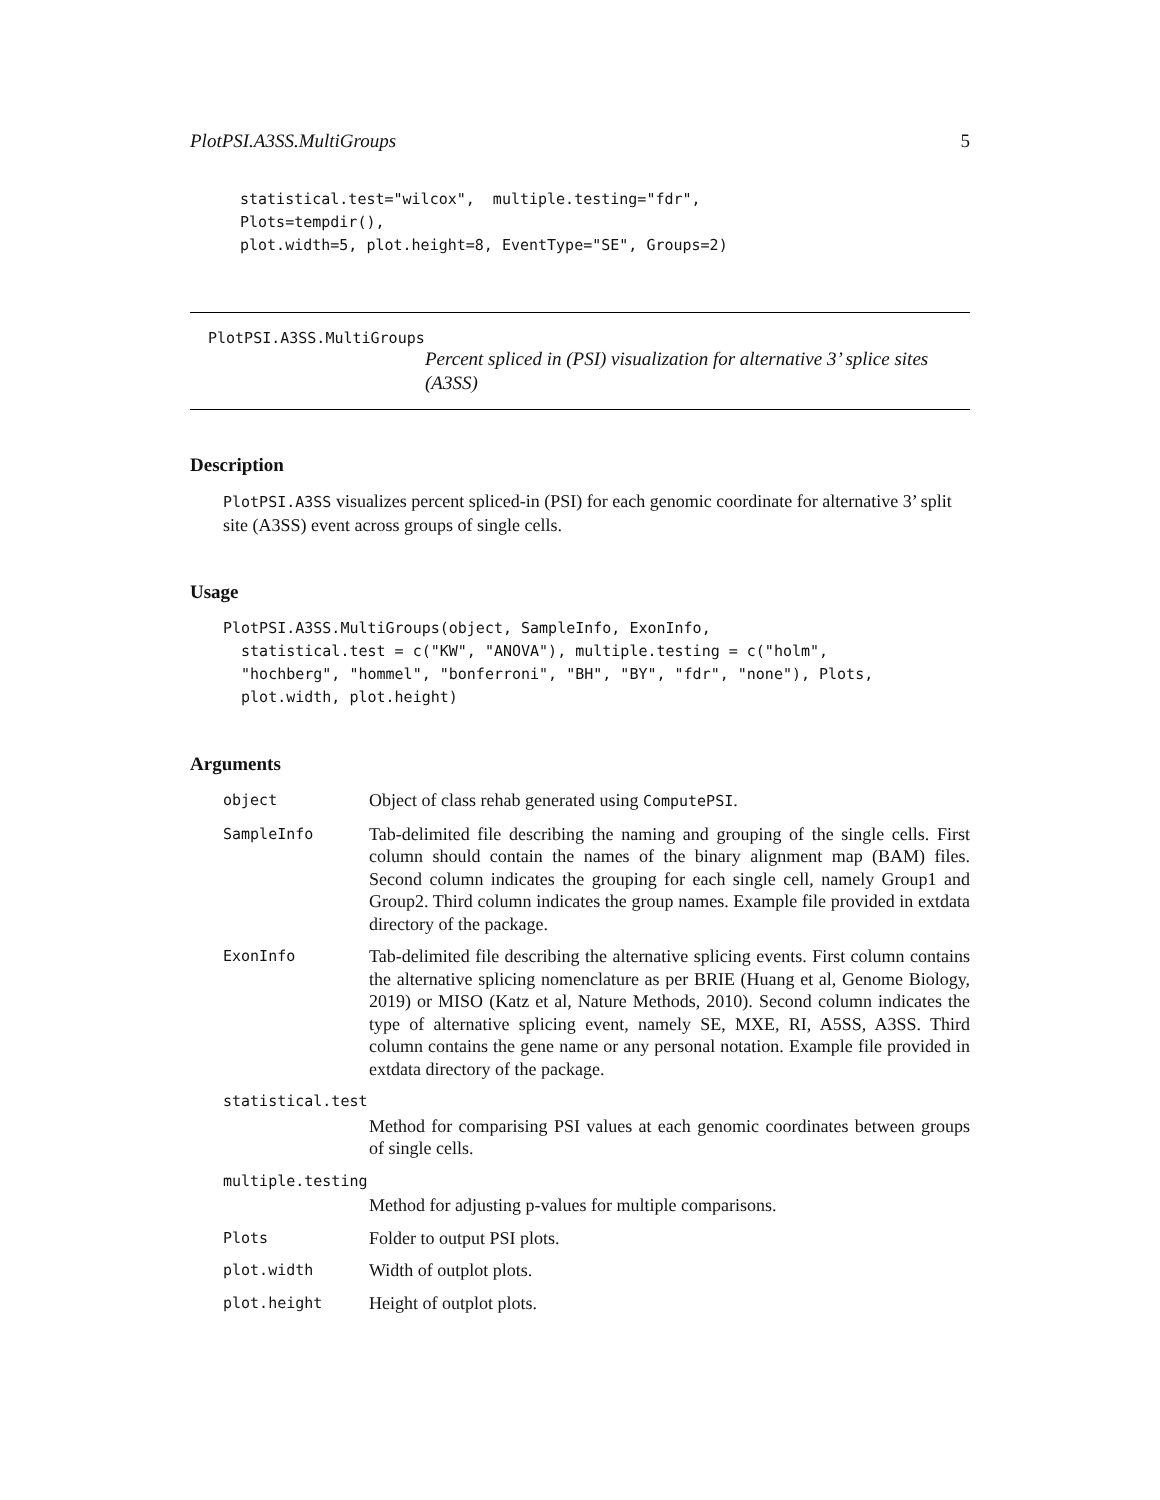PlotPSI.A3SS.MultiGroups 5
statistical.test="wilcox",  multiple.testing="fdr",
Plots=tempdir(),
plot.width=5, plot.height=8, EventType="SE", Groups=2)
PlotPSI.A3SS.MultiGroups
Percent spliced in (PSI) visualization for alternative 3’ splice sites (A3SS)
Description
PlotPSI.A3SS visualizes percent spliced-in (PSI) for each genomic coordinate for alternative 3’ split site (A3SS) event across groups of single cells.
Usage
PlotPSI.A3SS.MultiGroups(object, SampleInfo, ExonInfo,
  statistical.test = c("KW", "ANOVA"), multiple.testing = c("holm",
  "hochberg", "hommel", "bonferroni", "BH", "BY", "fdr", "none"), Plots,
  plot.width, plot.height)
Arguments
| object | Object of class rehab generated using ComputePSI . |
| SampleInfo | Tab-delimited file describing the naming and grouping of the single cells. First column should contain the names of the binary alignment map (BAM) files. Second column indicates the grouping for each single cell, namely Group1 and Group2. Third column indicates the group names. Example file provided in extdata directory of the package. |
| ExonInfo | Tab-delimited file describing the alternative splicing events. First column contains the alternative splicing nomenclature as per BRIE (Huang et al, Genome Biology, 2019) or MISO (Katz et al, Nature Methods, 2010). Second column indicates the type of alternative splicing event, namely SE, MXE, RI, A5SS, A3SS. Third column contains the gene name or any personal notation. Example file provided in extdata directory of the package. |
| statistical.test | |
| | Method for comparising PSI values at each genomic coordinates between groups of single cells. |
| multiple.testing | |
| | Method for adjusting p-values for multiple comparisons. |
| Plots | Folder to output PSI plots. |
| plot.width | Width of outplot plots. |
| plot.height | Height of outplot plots. |